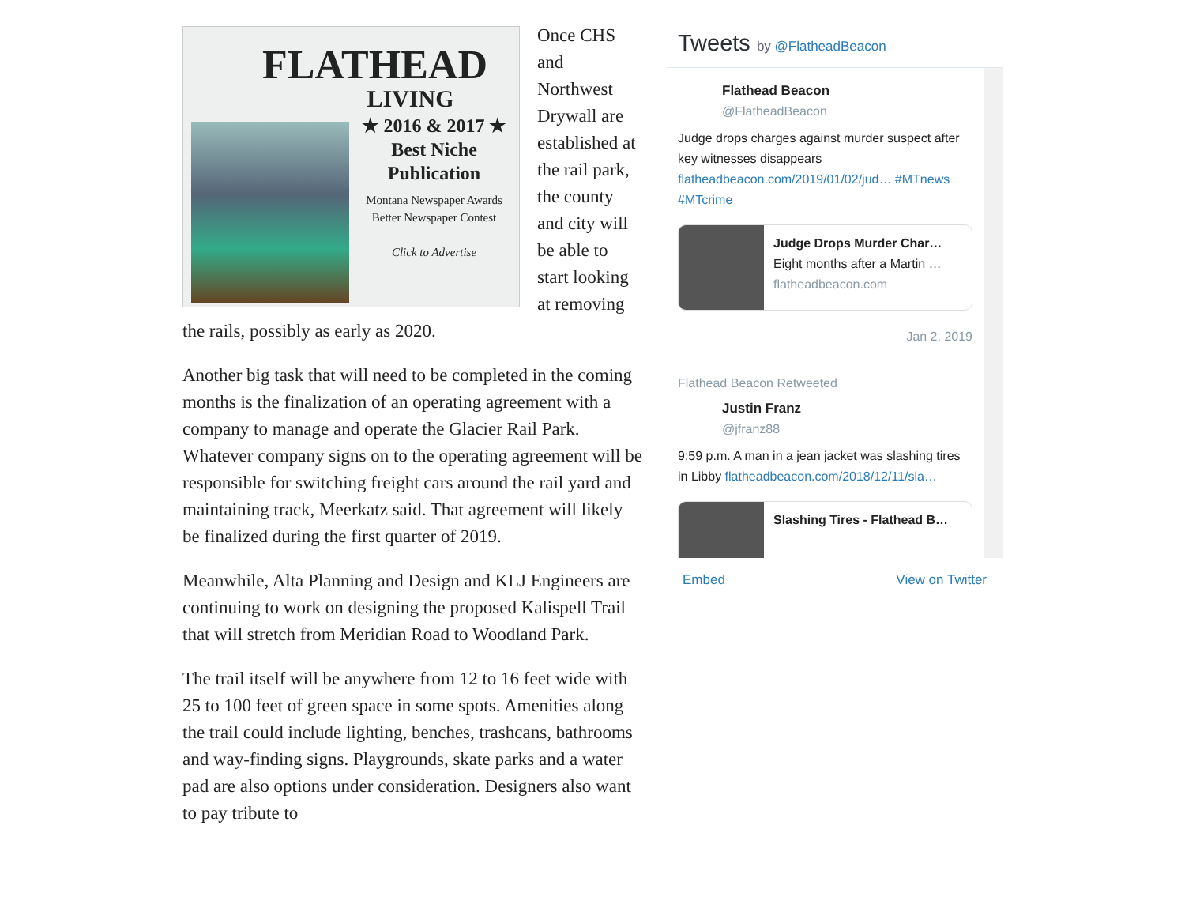FLATHEAD
LIVING
★ 2016 & 2017 ★
Best Niche
Publication
Montana Newspaper Awards
Better Newspaper Contest
Click to Advertise
Once CHS and Northwest Drywall are established at the rail park, the county and city will be able to start looking at removing the rails, possibly as early as 2020.
Another big task that will need to be completed in the coming months is the finalization of an operating agreement with a company to manage and operate the Glacier Rail Park. Whatever company signs on to the operating agreement will be responsible for switching freight cars around the rail yard and maintaining track, Meerkatz said. That agreement will likely be finalized during the first quarter of 2019.
Meanwhile, Alta Planning and Design and KLJ Engineers are continuing to work on designing the proposed Kalispell Trail that will stretch from Meridian Road to Woodland Park.
The trail itself will be anywhere from 12 to 16 feet wide with 25 to 100 feet of green space in some spots. Amenities along the trail could include lighting, benches, trashcans, bathrooms and way-finding signs. Playgrounds, skate parks and a water pad are also options under consideration. Designers also want to pay tribute to
Tweets by @FlatheadBeacon
Flathead Beacon
@FlatheadBeacon
Judge drops charges against murder suspect after key witnesses disappears flatheadbeacon.com/2019/01/02/jud… #MTnews #MTcrime
Judge Drops Murder Char…
Eight months after a Martin …
flatheadbeacon.com
Jan 2, 2019
Flathead Beacon Retweeted
Justin Franz
@jfranz88
9:59 p.m. A man in a jean jacket was slashing tires in Libby flatheadbeacon.com/2018/12/11/sla…
Slashing Tires - Flathead B…
Embed View on Twitter